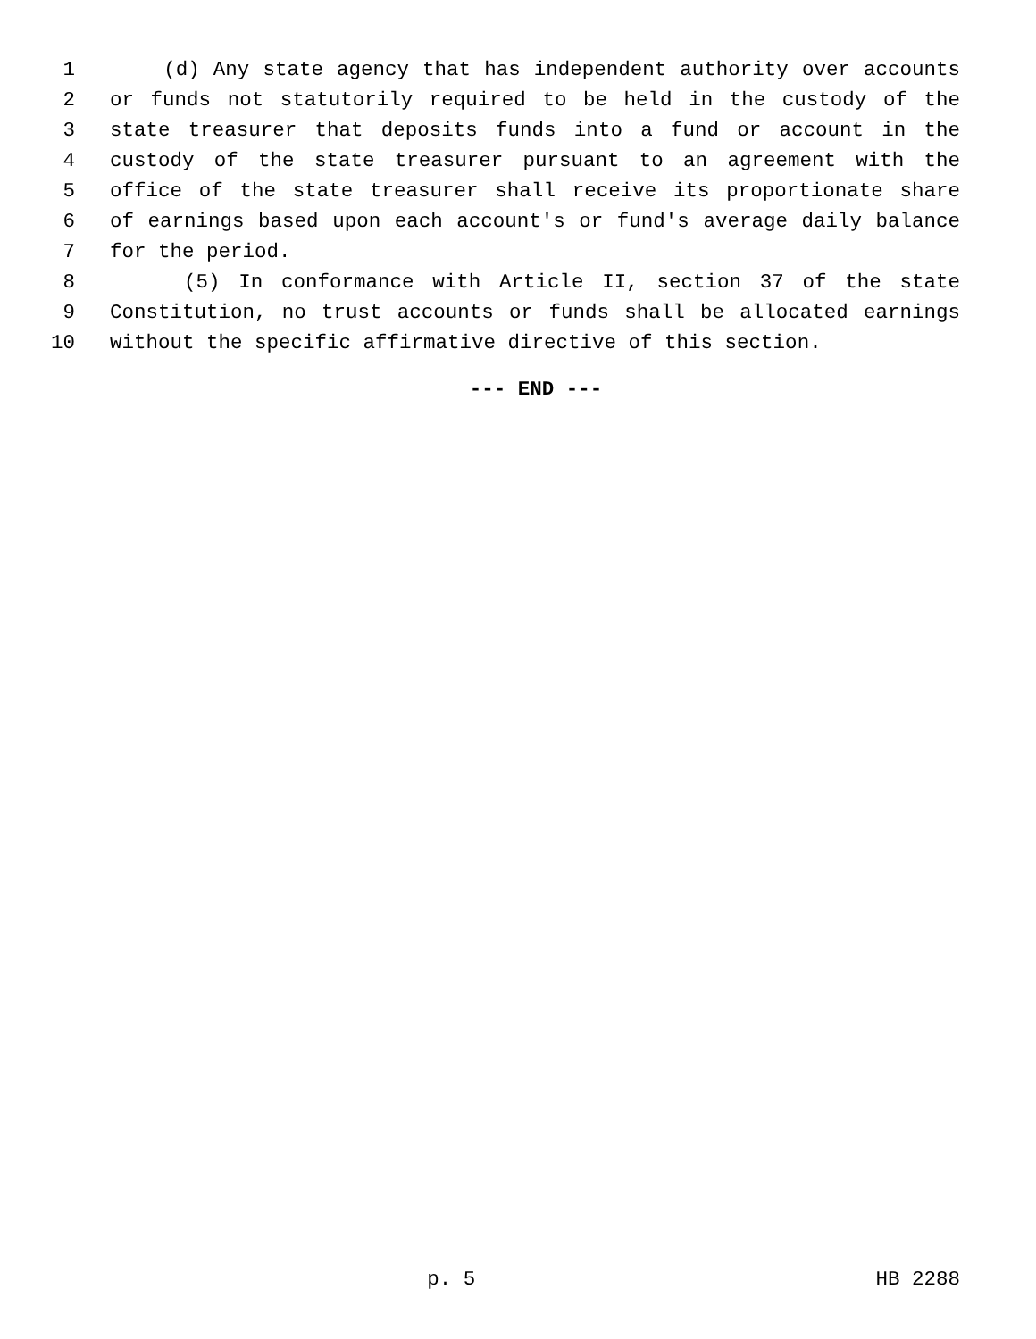1 (d) Any state agency that has independent authority over accounts
2 or funds not statutorily required to be held in the custody of the
3 state treasurer that deposits funds into a fund or account in the
4 custody of the state treasurer pursuant to an agreement with the
5 office of the state treasurer shall receive its proportionate share
6 of earnings based upon each account's or fund's average daily balance
7 for the period.
8 (5) In conformance with Article II, section 37 of the state
9 Constitution, no trust accounts or funds shall be allocated earnings
10 without the specific affirmative directive of this section.
--- END ---
p. 5 HB 2288